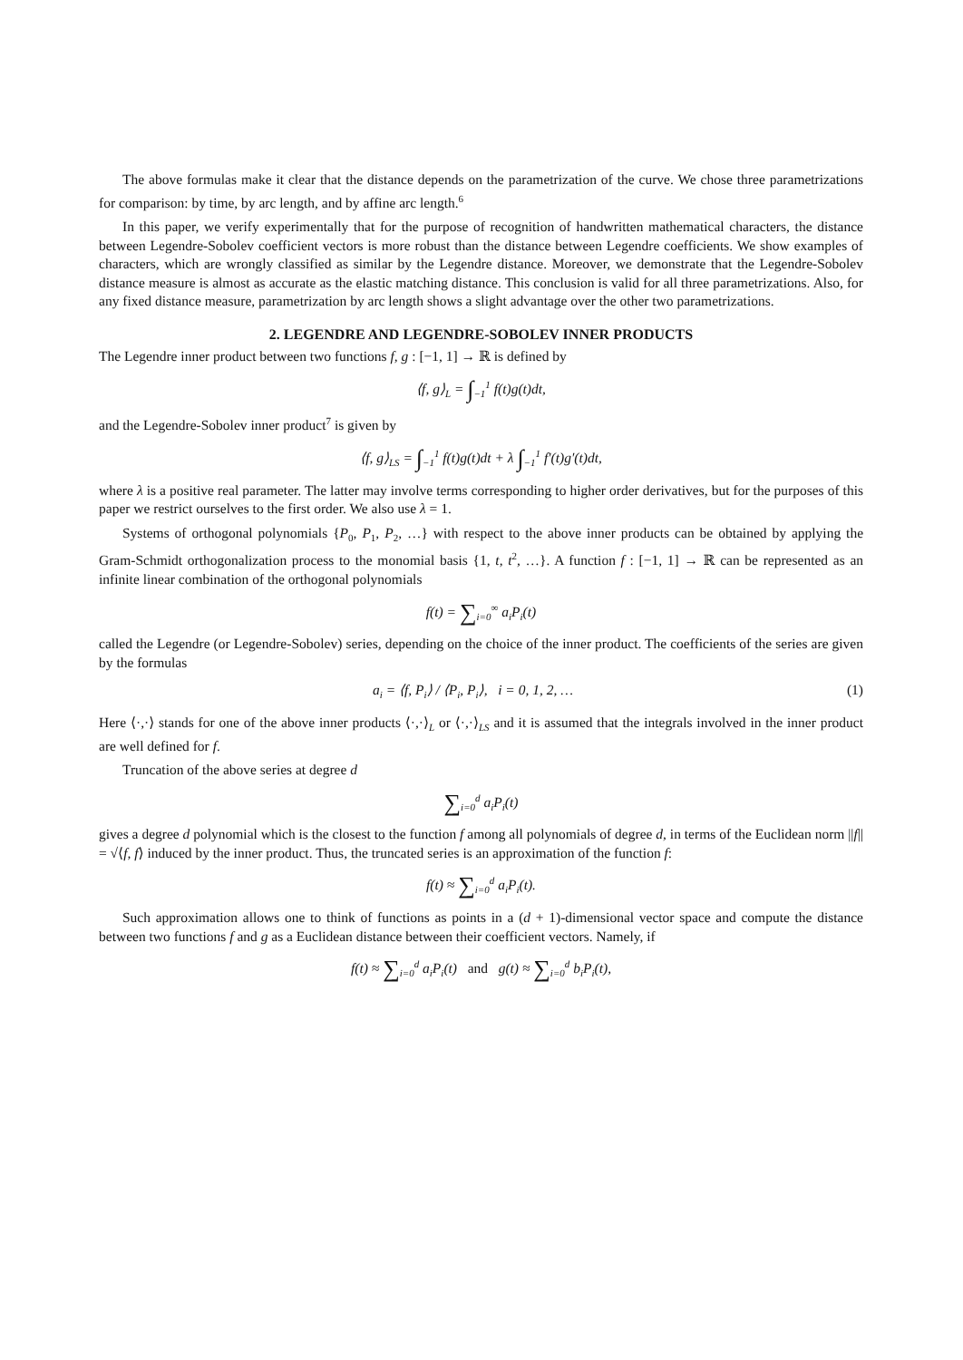The above formulas make it clear that the distance depends on the parametrization of the curve. We chose three parametrizations for comparison: by time, by arc length, and by affine arc length.<sup>6</sup>
In this paper, we verify experimentally that for the purpose of recognition of handwritten mathematical characters, the distance between Legendre-Sobolev coefficient vectors is more robust than the distance between Legendre coefficients. We show examples of characters, which are wrongly classified as similar by the Legendre distance. Moreover, we demonstrate that the Legendre-Sobolev distance measure is almost as accurate as the elastic matching distance. This conclusion is valid for all three parametrizations. Also, for any fixed distance measure, parametrization by arc length shows a slight advantage over the other two parametrizations.
2. LEGENDRE AND LEGENDRE-SOBOLEV INNER PRODUCTS
The Legendre inner product between two functions f, g : [−1, 1] → ℝ is defined by
⟨f, g⟩<sub>L</sub> = ∫<sub>−1</sub><sup>1</sup> f(t)g(t)dt,
and the Legendre-Sobolev inner product<sup>7</sup> is given by
⟨f, g⟩<sub>LS</sub> = ∫<sub>−1</sub><sup>1</sup> f(t)g(t)dt + λ ∫<sub>−1</sub><sup>1</sup> f′(t)g′(t)dt,
where λ is a positive real parameter. The latter may involve terms corresponding to higher order derivatives, but for the purposes of this paper we restrict ourselves to the first order. We also use λ = 1.
Systems of orthogonal polynomials {P<sub>0</sub>, P<sub>1</sub>, P<sub>2</sub>, …} with respect to the above inner products can be obtained by applying the Gram-Schmidt orthogonalization process to the monomial basis {1, t, t<sup>2</sup>, …}. A function f : [−1, 1] → ℝ can be represented as an infinite linear combination of the orthogonal polynomials
f(t) = ∑<sub>i=0</sub><sup>∞</sup> a<sub>i</sub>P<sub>i</sub>(t)
called the Legendre (or Legendre-Sobolev) series, depending on the choice of the inner product. The coefficients of the series are given by the formulas
a<sub>i</sub> = ⟨f, P<sub>i</sub>⟩ / ⟨P<sub>i</sub>, P<sub>i</sub>⟩, i = 0, 1, 2, … (1)
Here ⟨·,·⟩ stands for one of the above inner products ⟨·,·⟩<sub>L</sub> or ⟨·,·⟩<sub>LS</sub> and it is assumed that the integrals involved in the inner product are well defined for f.
Truncation of the above series at degree d
∑<sub>i=0</sub><sup>d</sup> a<sub>i</sub>P<sub>i</sub>(t)
gives a degree d polynomial which is the closest to the function f among all polynomials of degree d, in terms of the Euclidean norm ||f|| = √⟨f, f⟩ induced by the inner product. Thus, the truncated series is an approximation of the function f:
f(t) ≈ ∑<sub>i=0</sub><sup>d</sup> a<sub>i</sub>P<sub>i</sub>(t).
Such approximation allows one to think of functions as points in a (d + 1)-dimensional vector space and compute the distance between two functions f and g as a Euclidean distance between their coefficient vectors. Namely, if
f(t) ≈ ∑<sub>i=0</sub><sup>d</sup> a<sub>i</sub>P<sub>i</sub>(t) and g(t) ≈ ∑<sub>i=0</sub><sup>d</sup> b<sub>i</sub>P<sub>i</sub>(t),